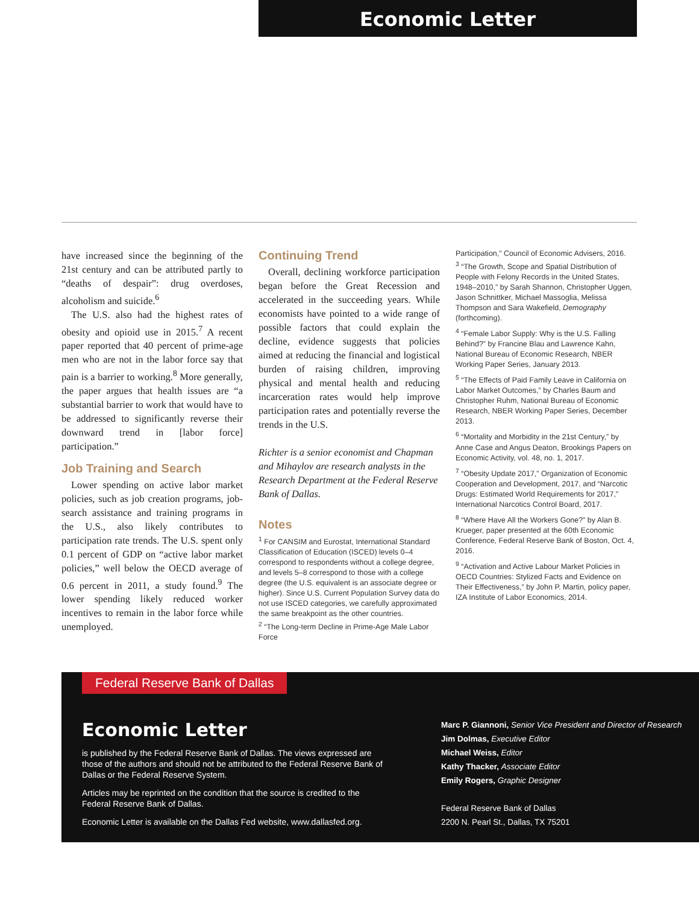Economic Letter
have increased since the beginning of the 21st century and can be attributed partly to “deaths of despair”: drug overdoses, alcoholism and suicide.<sup>6</sup>
The U.S. also had the highest rates of obesity and opioid use in 2015.<sup>7</sup> A recent paper reported that 40 percent of prime-age men who are not in the labor force say that pain is a barrier to working.<sup>8</sup> More generally, the paper argues that health issues are “a substantial barrier to work that would have to be addressed to significantly reverse their downward trend in [labor force] participation.”
Job Training and Search
Lower spending on active labor market policies, such as job creation programs, job-search assistance and training programs in the U.S., also likely contributes to participation rate trends. The U.S. spent only 0.1 percent of GDP on “active labor market policies,” well below the OECD average of 0.6 percent in 2011, a study found.<sup>9</sup> The lower spending likely reduced worker incentives to remain in the labor force while unemployed.
Continuing Trend
Overall, declining workforce participation began before the Great Recession and accelerated in the succeeding years. While economists have pointed to a wide range of possible factors that could explain the decline, evidence suggests that policies aimed at reducing the financial and logistical burden of raising children, improving physical and mental health and reducing incarceration rates would help improve participation rates and potentially reverse the trends in the U.S.
Richter is a senior economist and Chapman and Mihaylov are research analysts in the Research Department at the Federal Reserve Bank of Dallas.
Notes
<sup>1</sup> For CANSIM and Eurostat, International Standard Classification of Education (ISCED) levels 0–4 correspond to respondents without a college degree, and levels 5–8 correspond to those with a college degree (the U.S. equivalent is an associate degree or higher). Since U.S. Current Population Survey data do not use ISCED categories, we carefully approximated the same breakpoint as the other countries.
<sup>2</sup> “The Long-term Decline in Prime-Age Male Labor Force
Participation,” Council of Economic Advisers, 2016.
<sup>3</sup> “The Growth, Scope and Spatial Distribution of People with Felony Records in the United States, 1948–2010,” by Sarah Shannon, Christopher Uggen, Jason Schnittker, Michael Massoglia, Melissa Thompson and Sara Wakefield, Demography (forthcoming).
<sup>4</sup> “Female Labor Supply: Why is the U.S. Falling Behind?” by Francine Blau and Lawrence Kahn, National Bureau of Economic Research, NBER Working Paper Series, January 2013.
<sup>5</sup> “The Effects of Paid Family Leave in California on Labor Market Outcomes,” by Charles Baum and Christopher Ruhm, National Bureau of Economic Research, NBER Working Paper Series, December 2013.
<sup>6</sup> “Mortality and Morbidity in the 21st Century,” by Anne Case and Angus Deaton, Brookings Papers on Economic Activity, vol. 48, no. 1, 2017.
<sup>7</sup> “Obesity Update 2017,” Organization of Economic Cooperation and Development, 2017, and “Narcotic Drugs: Estimated World Requirements for 2017,” International Narcotics Control Board, 2017.
<sup>8</sup> “Where Have All the Workers Gone?” by Alan B. Krueger, paper presented at the 60th Economic Conference, Federal Reserve Bank of Boston, Oct. 4, 2016.
<sup>9</sup> “Activation and Active Labour Market Policies in OECD Countries: Stylized Facts and Evidence on Their Effectiveness,” by John P. Martin, policy paper, IZA Institute of Labor Economics, 2014.
Federal Reserve Bank of Dallas
Economic Letter
is published by the Federal Reserve Bank of Dallas. The views expressed are those of the authors and should not be attributed to the Federal Reserve Bank of Dallas or the Federal Reserve System.
Articles may be reprinted on the condition that the source is credited to the Federal Reserve Bank of Dallas.
Economic Letter is available on the Dallas Fed website, www.dallasfed.org.
Marc P. Giannoni, Senior Vice President and Director of Research
Jim Dolmas, Executive Editor
Michael Weiss, Editor
Kathy Thacker, Associate Editor
Emily Rogers, Graphic Designer
Federal Reserve Bank of Dallas
2200 N. Pearl St., Dallas, TX 75201